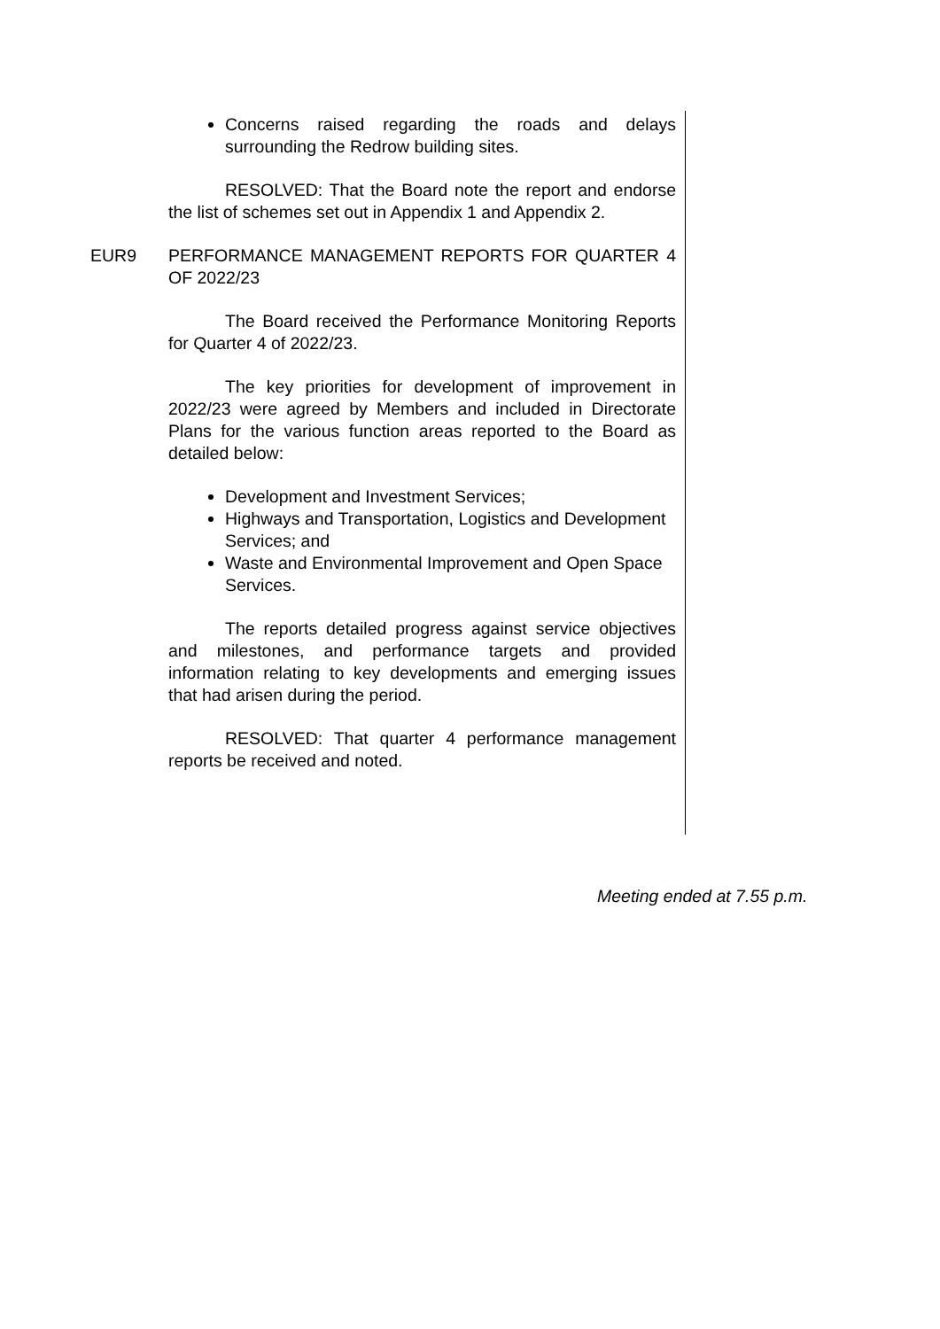Concerns raised regarding the roads and delays surrounding the Redrow building sites.
RESOLVED: That the Board note the report and endorse the list of schemes set out in Appendix 1 and Appendix 2.
EUR9 PERFORMANCE MANAGEMENT REPORTS FOR QUARTER 4 OF 2022/23
The Board received the Performance Monitoring Reports for Quarter 4 of 2022/23.
The key priorities for development of improvement in 2022/23 were agreed by Members and included in Directorate Plans for the various function areas reported to the Board as detailed below:
Development and Investment Services;
Highways and Transportation, Logistics and Development Services; and
Waste and Environmental Improvement and Open Space Services.
The reports detailed progress against service objectives and milestones, and performance targets and provided information relating to key developments and emerging issues that had arisen during the period.
RESOLVED: That quarter 4 performance management reports be received and noted.
Meeting ended at 7.55 p.m.